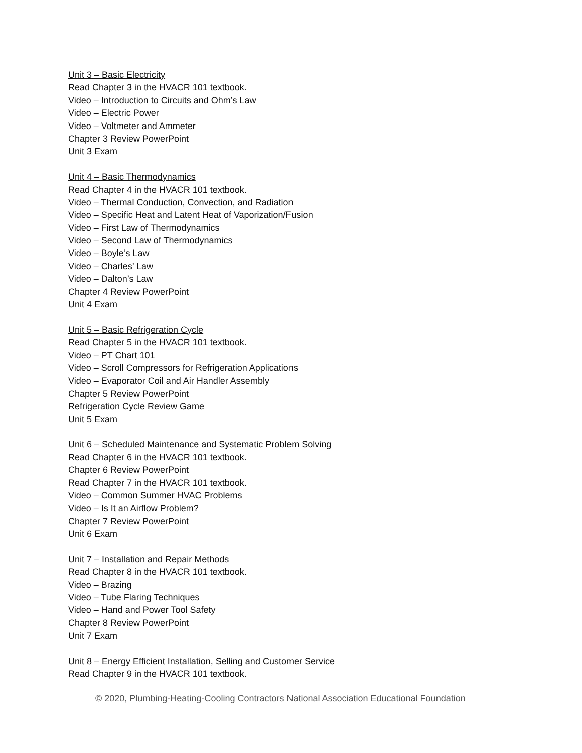Unit 3 – Basic Electricity
Read Chapter 3 in the HVACR 101 textbook.
Video – Introduction to Circuits and Ohm’s Law
Video – Electric Power
Video – Voltmeter and Ammeter
Chapter 3 Review PowerPoint
Unit 3 Exam
Unit 4 – Basic Thermodynamics
Read Chapter 4 in the HVACR 101 textbook.
Video – Thermal Conduction, Convection, and Radiation
Video – Specific Heat and Latent Heat of Vaporization/Fusion
Video – First Law of Thermodynamics
Video – Second Law of Thermodynamics
Video – Boyle’s Law
Video – Charles’ Law
Video – Dalton’s Law
Chapter 4 Review PowerPoint
Unit 4 Exam
Unit 5 – Basic Refrigeration Cycle
Read Chapter 5 in the HVACR 101 textbook.
Video – PT Chart 101
Video – Scroll Compressors for Refrigeration Applications
Video – Evaporator Coil and Air Handler Assembly
Chapter 5 Review PowerPoint
Refrigeration Cycle Review Game
Unit 5 Exam
Unit 6 – Scheduled Maintenance and Systematic Problem Solving
Read Chapter 6 in the HVACR 101 textbook.
Chapter 6 Review PowerPoint
Read Chapter 7 in the HVACR 101 textbook.
Video – Common Summer HVAC Problems
Video – Is It an Airflow Problem?
Chapter 7 Review PowerPoint
Unit 6 Exam
Unit 7 – Installation and Repair Methods
Read Chapter 8 in the HVACR 101 textbook.
Video – Brazing
Video – Tube Flaring Techniques
Video – Hand and Power Tool Safety
Chapter 8 Review PowerPoint
Unit 7 Exam
Unit 8 – Energy Efficient Installation, Selling and Customer Service
Read Chapter 9 in the HVACR 101 textbook.
© 2020, Plumbing-Heating-Cooling Contractors National Association Educational Foundation